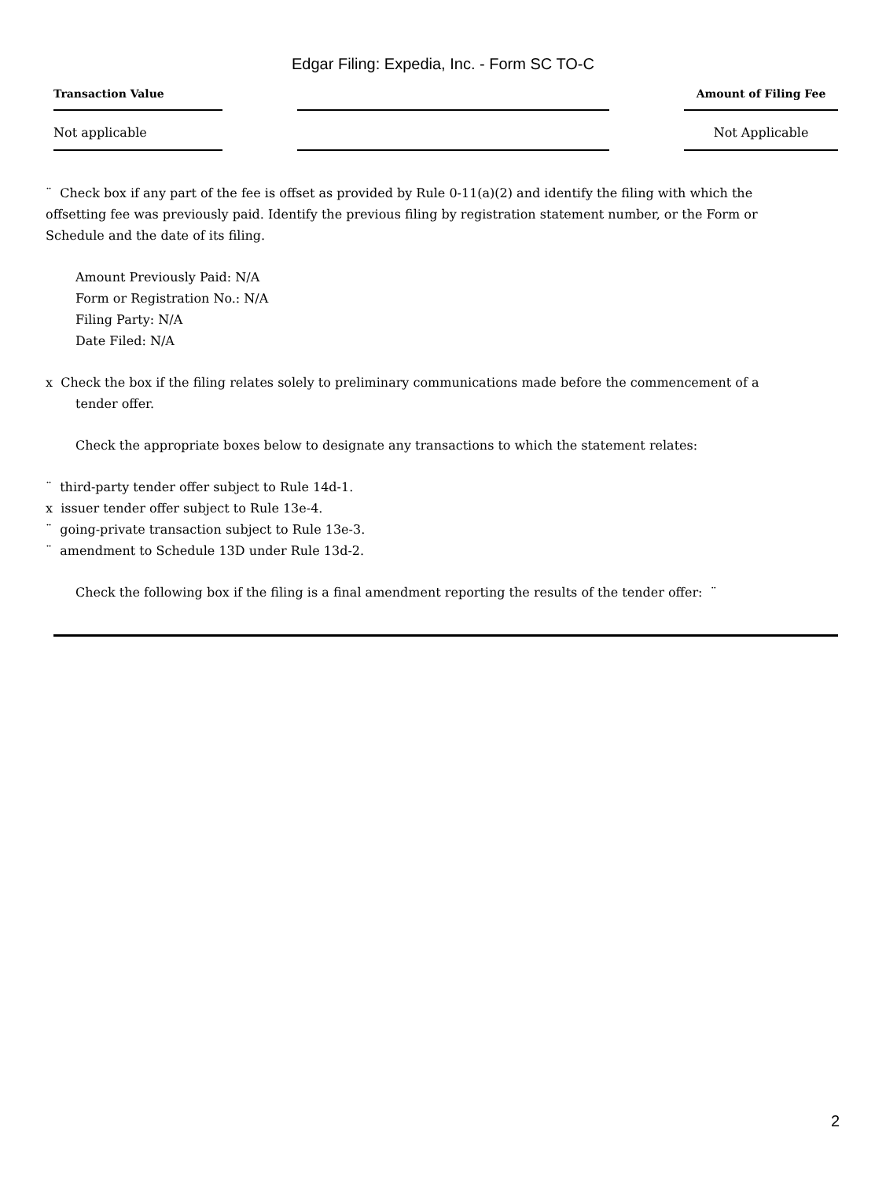Edgar Filing: Expedia, Inc. - Form SC TO-C
| Transaction Value | | | | Amount of Filing Fee |
| --- | --- | --- | --- | --- |
| Not applicable | | | | Not Applicable |
¨ Check box if any part of the fee is offset as provided by Rule 0-11(a)(2) and identify the filing with which the offsetting fee was previously paid. Identify the previous filing by registration statement number, or the Form or Schedule and the date of its filing.
Amount Previously Paid: N/A
Form or Registration No.: N/A
Filing Party: N/A
Date Filed: N/A
x Check the box if the filing relates solely to preliminary communications made before the commencement of a
tender offer.
Check the appropriate boxes below to designate any transactions to which the statement relates:
¨ third-party tender offer subject to Rule 14d-1.
x issuer tender offer subject to Rule 13e-4.
¨ going-private transaction subject to Rule 13e-3.
¨ amendment to Schedule 13D under Rule 13d-2.
Check the following box if the filing is a final amendment reporting the results of the tender offer: ¨
2